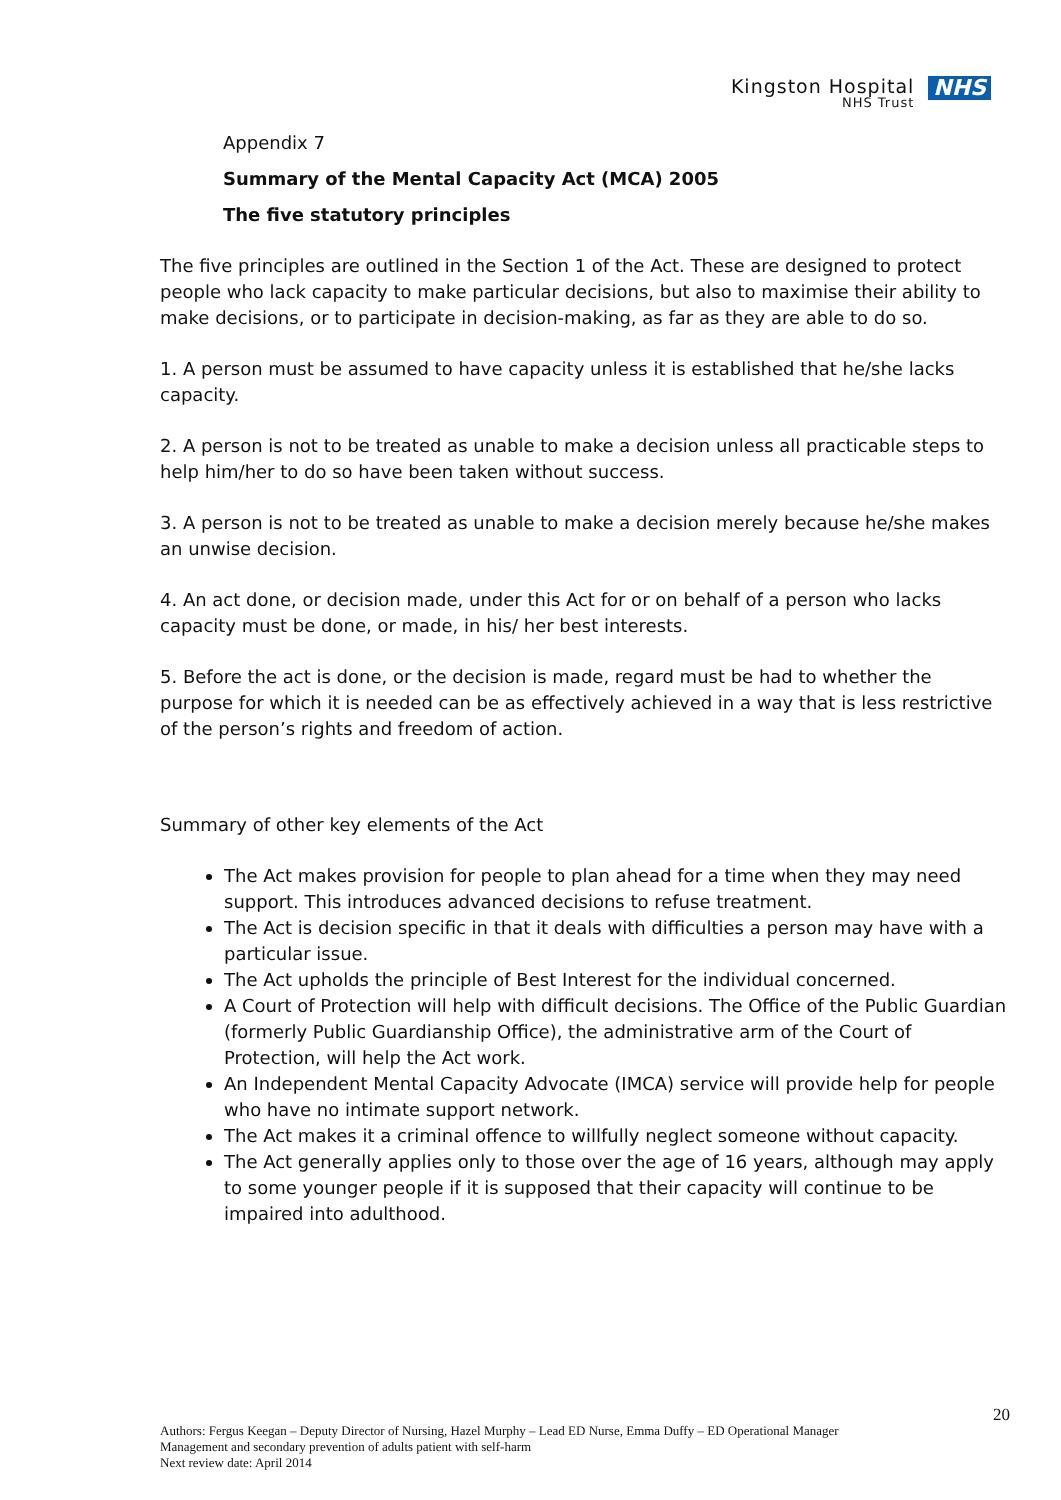Kingston Hospital
NHS Trust
NHS
Appendix 7
Summary of the Mental Capacity Act (MCA) 2005
The five statutory principles
The five principles are outlined in the Section 1 of the Act. These are designed to protect people who lack capacity to make particular decisions, but also to maximise their ability to make decisions, or to participate in decision-making, as far as they are able to do so.
1. A person must be assumed to have capacity unless it is established that he/she lacks capacity.
2. A person is not to be treated as unable to make a decision unless all practicable steps to help him/her to do so have been taken without success.
3. A person is not to be treated as unable to make a decision merely because he/she makes an unwise decision.
4. An act done, or decision made, under this Act for or on behalf of a person who lacks capacity must be done, or made, in his/ her best interests.
5. Before the act is done, or the decision is made, regard must be had to whether the purpose for which it is needed can be as effectively achieved in a way that is less restrictive of the person’s rights and freedom of action.
Summary of other key elements of the Act
The Act makes provision for people to plan ahead for a time when they may need support. This introduces advanced decisions to refuse treatment.
The Act is decision specific in that it deals with difficulties a person may have with a particular issue.
The Act upholds the principle of Best Interest for the individual concerned.
A Court of Protection will help with difficult decisions. The Office of the Public Guardian (formerly Public Guardianship Office), the administrative arm of the Court of Protection, will help the Act work.
An Independent Mental Capacity Advocate (IMCA) service will provide help for people who have no intimate support network.
The Act makes it a criminal offence to willfully neglect someone without capacity.
The Act generally applies only to those over the age of 16 years, although may apply to some younger people if it is supposed that their capacity will continue to be impaired into adulthood.
20
Authors: Fergus Keegan – Deputy Director of Nursing, Hazel Murphy – Lead ED Nurse, Emma Duffy – ED Operational Manager
Management and secondary prevention of adults patient with self-harm
Next review date: April 2014